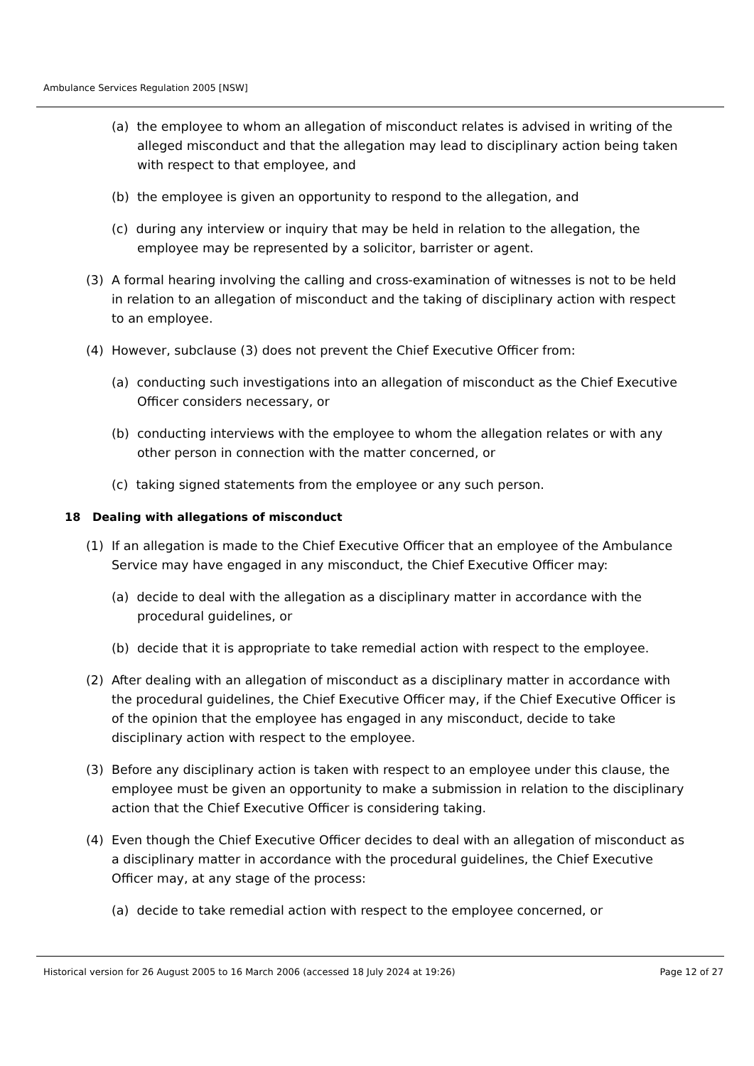Ambulance Services Regulation 2005 [NSW]
(a) the employee to whom an allegation of misconduct relates is advised in writing of the alleged misconduct and that the allegation may lead to disciplinary action being taken with respect to that employee, and
(b) the employee is given an opportunity to respond to the allegation, and
(c) during any interview or inquiry that may be held in relation to the allegation, the employee may be represented by a solicitor, barrister or agent.
(3) A formal hearing involving the calling and cross-examination of witnesses is not to be held in relation to an allegation of misconduct and the taking of disciplinary action with respect to an employee.
(4) However, subclause (3) does not prevent the Chief Executive Officer from:
(a) conducting such investigations into an allegation of misconduct as the Chief Executive Officer considers necessary, or
(b) conducting interviews with the employee to whom the allegation relates or with any other person in connection with the matter concerned, or
(c) taking signed statements from the employee or any such person.
18 Dealing with allegations of misconduct
(1) If an allegation is made to the Chief Executive Officer that an employee of the Ambulance Service may have engaged in any misconduct, the Chief Executive Officer may:
(a) decide to deal with the allegation as a disciplinary matter in accordance with the procedural guidelines, or
(b) decide that it is appropriate to take remedial action with respect to the employee.
(2) After dealing with an allegation of misconduct as a disciplinary matter in accordance with the procedural guidelines, the Chief Executive Officer may, if the Chief Executive Officer is of the opinion that the employee has engaged in any misconduct, decide to take disciplinary action with respect to the employee.
(3) Before any disciplinary action is taken with respect to an employee under this clause, the employee must be given an opportunity to make a submission in relation to the disciplinary action that the Chief Executive Officer is considering taking.
(4) Even though the Chief Executive Officer decides to deal with an allegation of misconduct as a disciplinary matter in accordance with the procedural guidelines, the Chief Executive Officer may, at any stage of the process:
(a) decide to take remedial action with respect to the employee concerned, or
Historical version for 26 August 2005 to 16 March 2006 (accessed 18 July 2024 at 19:26) Page 12 of 27